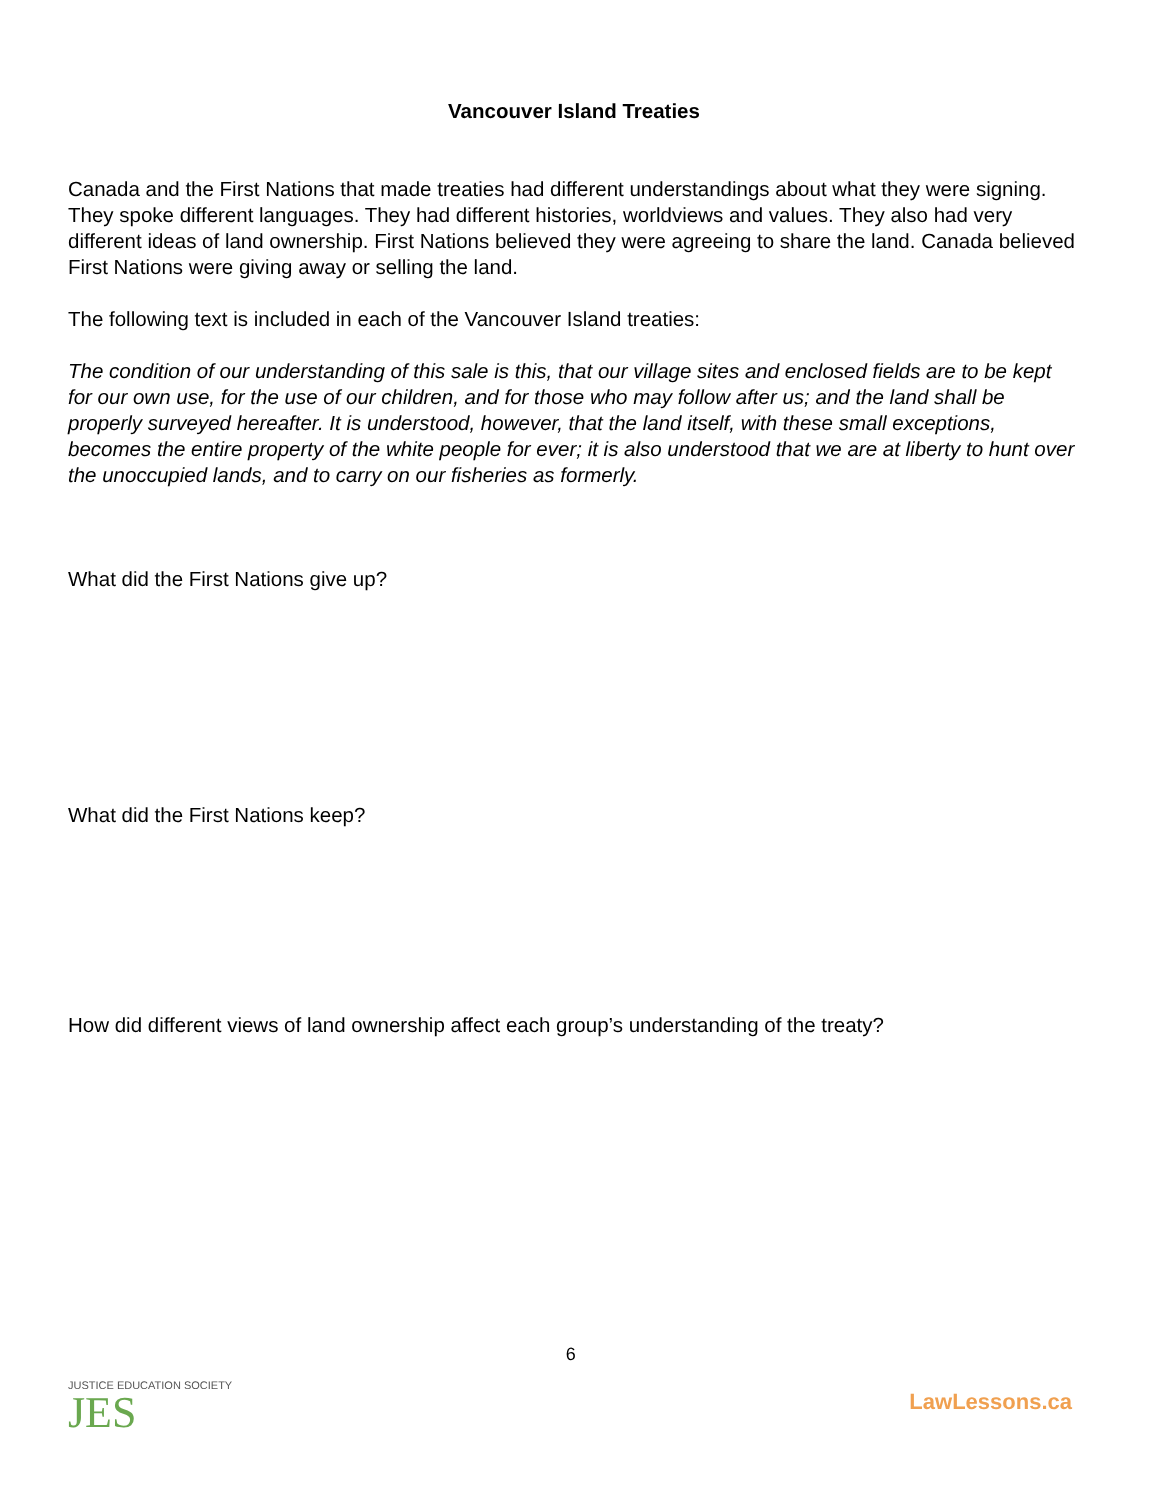Vancouver Island Treaties
Canada and the First Nations that made treaties had different understandings about what they were signing. They spoke different languages. They had different histories, worldviews and values. They also had very different ideas of land ownership. First Nations believed they were agreeing to share the land. Canada believed First Nations were giving away or selling the land.
The following text is included in each of the Vancouver Island treaties:
The condition of our understanding of this sale is this, that our village sites and enclosed fields are to be kept for our own use, for the use of our children, and for those who may follow after us; and the land shall be properly surveyed hereafter. It is understood, however, that the land itself, with these small exceptions, becomes the entire property of the white people for ever; it is also understood that we are at liberty to hunt over the unoccupied lands, and to carry on our fisheries as formerly.
What did the First Nations give up?
What did the First Nations keep?
How did different views of land ownership affect each group’s understanding of the treaty?
JUSTICE EDUCATION SOCIETY
JES
6
LawLessons.ca